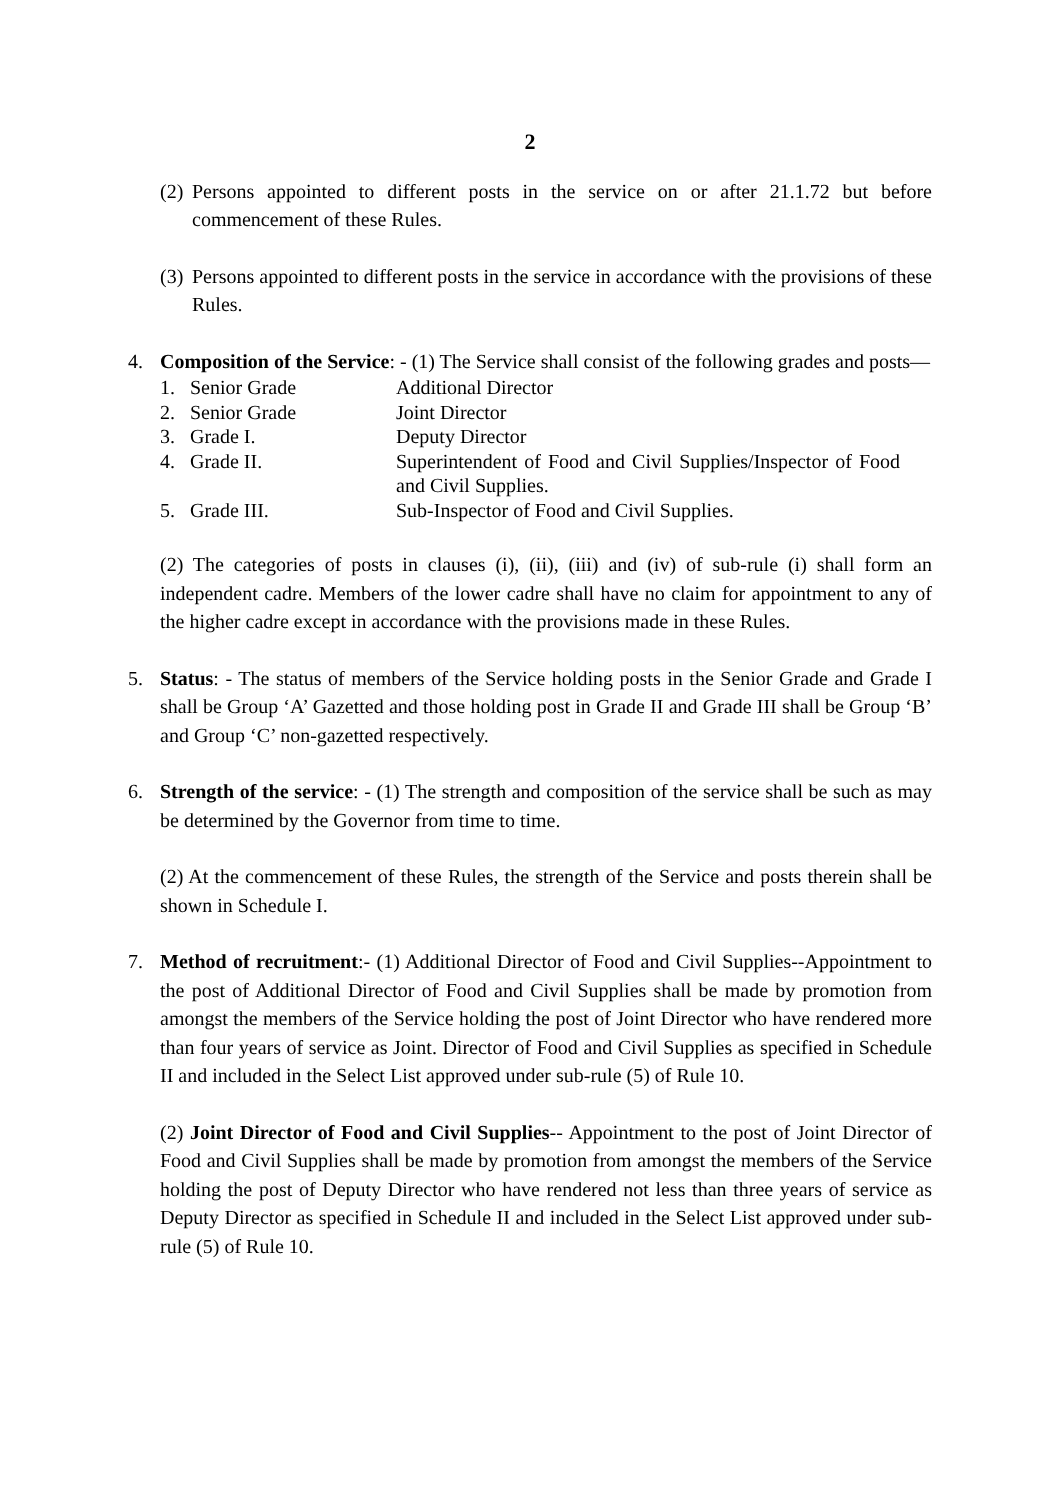2
(2)
Persons appointed to different posts in the service on or after 21.1.72 but before commencement of these Rules.
(3)
Persons appointed to different posts in the service in accordance with the provisions of these Rules.
4. Composition of the Service: - (1) The Service shall consist of the following grades and posts—
| 1. | Senior Grade | Additional Director |
| 2. | Senior Grade | Joint Director |
| 3. | Grade I. | Deputy Director |
| 4. | Grade II. | Superintendent of Food and Civil Supplies/Inspector of Food and Civil Supplies. |
| 5. | Grade III. | Sub-Inspector of Food and Civil Supplies. |
(2) The categories of posts in clauses (i), (ii), (iii) and (iv) of sub-rule (i) shall form an independent cadre. Members of the lower cadre shall have no claim for appointment to any of the higher cadre except in accordance with the provisions made in these Rules.
5. Status: - The status of members of the Service holding posts in the Senior Grade and Grade I shall be Group ‘A’ Gazetted and those holding post in Grade II and Grade III shall be Group ‘B’ and Group ‘C’ non-gazetted respectively.
6. Strength of the service: - (1) The strength and composition of the service shall be such as may be determined by the Governor from time to time.
(2) At the commencement of these Rules, the strength of the Service and posts therein shall be shown in Schedule I.
7. Method of recruitment:- (1) Additional Director of Food and Civil Supplies--Appointment to the post of Additional Director of Food and Civil Supplies shall be made by promotion from amongst the members of the Service holding the post of Joint Director who have rendered more than four years of service as Joint. Director of Food and Civil Supplies as specified in Schedule II and included in the Select List approved under sub-rule (5) of Rule 10.
(2) Joint Director of Food and Civil Supplies-- Appointment to the post of Joint Director of Food and Civil Supplies shall be made by promotion from amongst the members of the Service holding the post of Deputy Director who have rendered not less than three years of service as Deputy Director as specified in Schedule II and included in the Select List approved under sub-rule (5) of Rule 10.